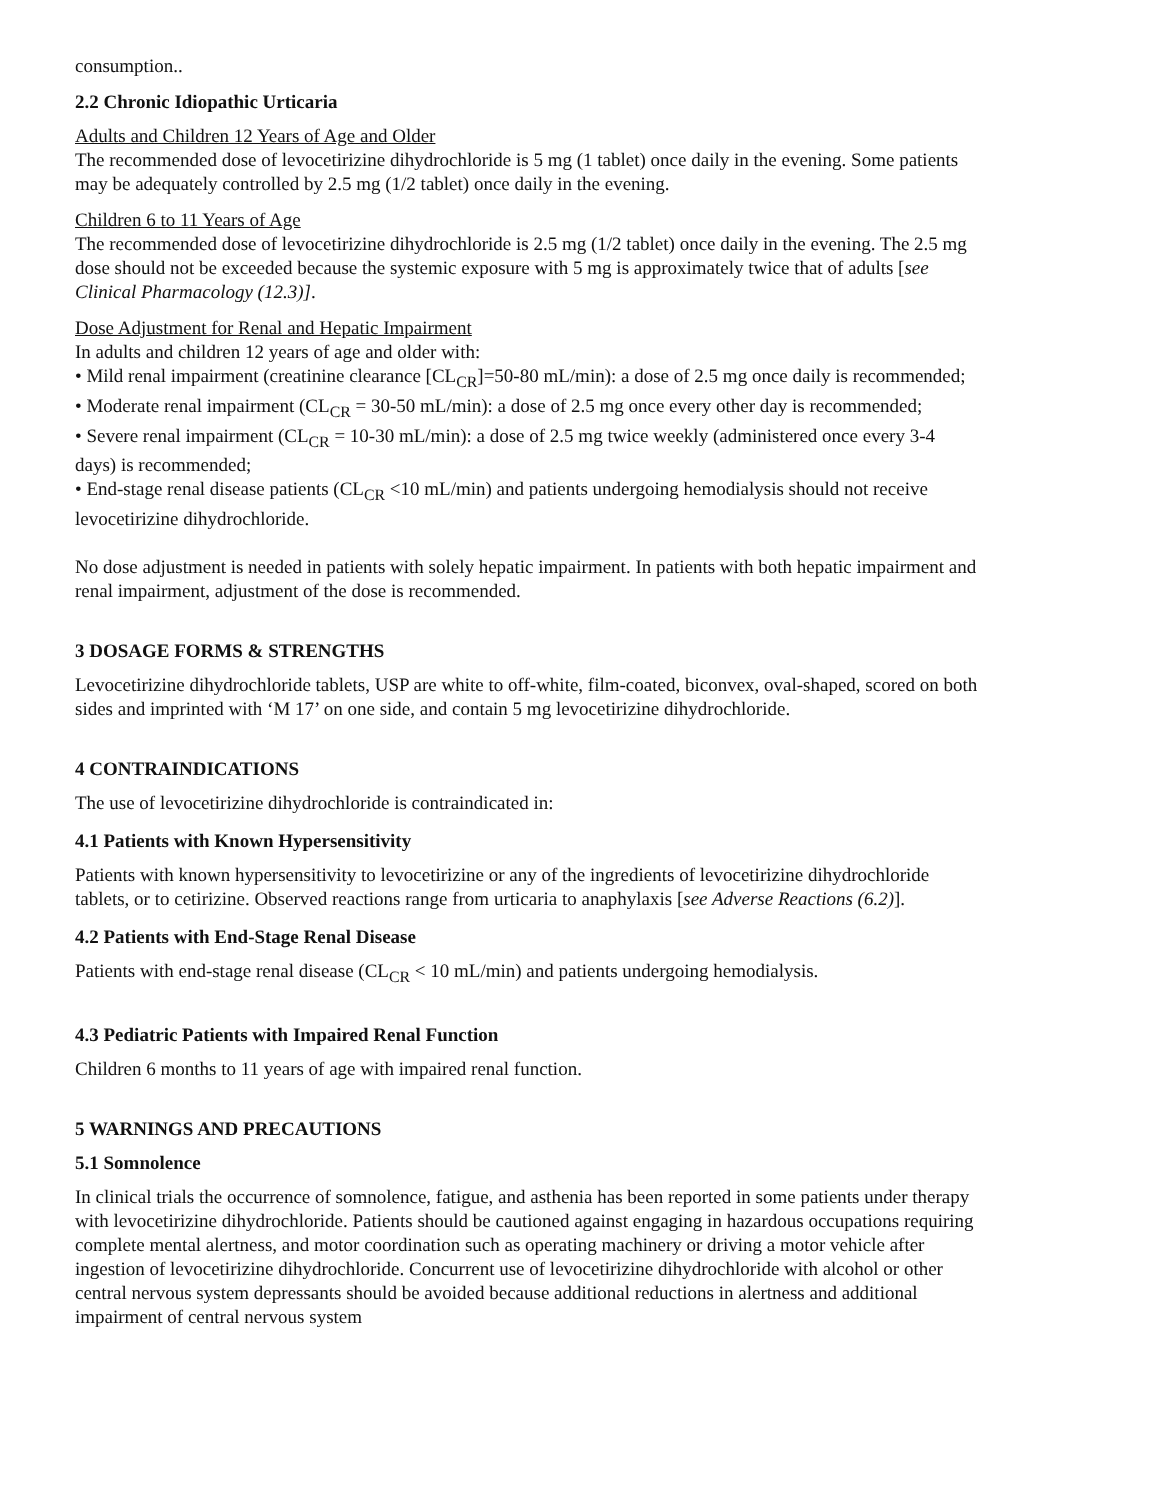consumption..
2.2 Chronic Idiopathic Urticaria
Adults and Children 12 Years of Age and Older
The recommended dose of levocetirizine dihydrochloride is 5 mg (1 tablet) once daily in the evening. Some patients may be adequately controlled by 2.5 mg (1/2 tablet) once daily in the evening.
Children 6 to 11 Years of Age
The recommended dose of levocetirizine dihydrochloride is 2.5 mg (1/2 tablet) once daily in the evening. The 2.5 mg dose should not be exceeded because the systemic exposure with 5 mg is approximately twice that of adults [see Clinical Pharmacology (12.3)].
Dose Adjustment for Renal and Hepatic Impairment
In adults and children 12 years of age and older with:
• Mild renal impairment (creatinine clearance [CL<sub>CR</sub>]=50-80 mL/min): a dose of 2.5 mg once daily is recommended;
• Moderate renal impairment (CL<sub>CR</sub> = 30-50 mL/min): a dose of 2.5 mg once every other day is recommended;
• Severe renal impairment (CL<sub>CR</sub> = 10-30 mL/min): a dose of 2.5 mg twice weekly (administered once every 3-4 days) is recommended;
• End-stage renal disease patients (CL<sub>CR</sub> <10 mL/min) and patients undergoing hemodialysis should not receive levocetirizine dihydrochloride.
No dose adjustment is needed in patients with solely hepatic impairment. In patients with both hepatic impairment and renal impairment, adjustment of the dose is recommended.
3 DOSAGE FORMS & STRENGTHS
Levocetirizine dihydrochloride tablets, USP are white to off-white, film-coated, biconvex, oval-shaped, scored on both sides and imprinted with ‘M 17’ on one side, and contain 5 mg levocetirizine dihydrochloride.
4 CONTRAINDICATIONS
The use of levocetirizine dihydrochloride is contraindicated in:
4.1 Patients with Known Hypersensitivity
Patients with known hypersensitivity to levocetirizine or any of the ingredients of levocetirizine dihydrochloride tablets, or to cetirizine. Observed reactions range from urticaria to anaphylaxis [see Adverse Reactions (6.2)].
4.2 Patients with End-Stage Renal Disease
Patients with end-stage renal disease (CL<sub>CR</sub> < 10 mL/min) and patients undergoing hemodialysis.
4.3 Pediatric Patients with Impaired Renal Function
Children 6 months to 11 years of age with impaired renal function.
5 WARNINGS AND PRECAUTIONS
5.1 Somnolence
In clinical trials the occurrence of somnolence, fatigue, and asthenia has been reported in some patients under therapy with levocetirizine dihydrochloride. Patients should be cautioned against engaging in hazardous occupations requiring complete mental alertness, and motor coordination such as operating machinery or driving a motor vehicle after ingestion of levocetirizine dihydrochloride. Concurrent use of levocetirizine dihydrochloride with alcohol or other central nervous system depressants should be avoided because additional reductions in alertness and additional impairment of central nervous system